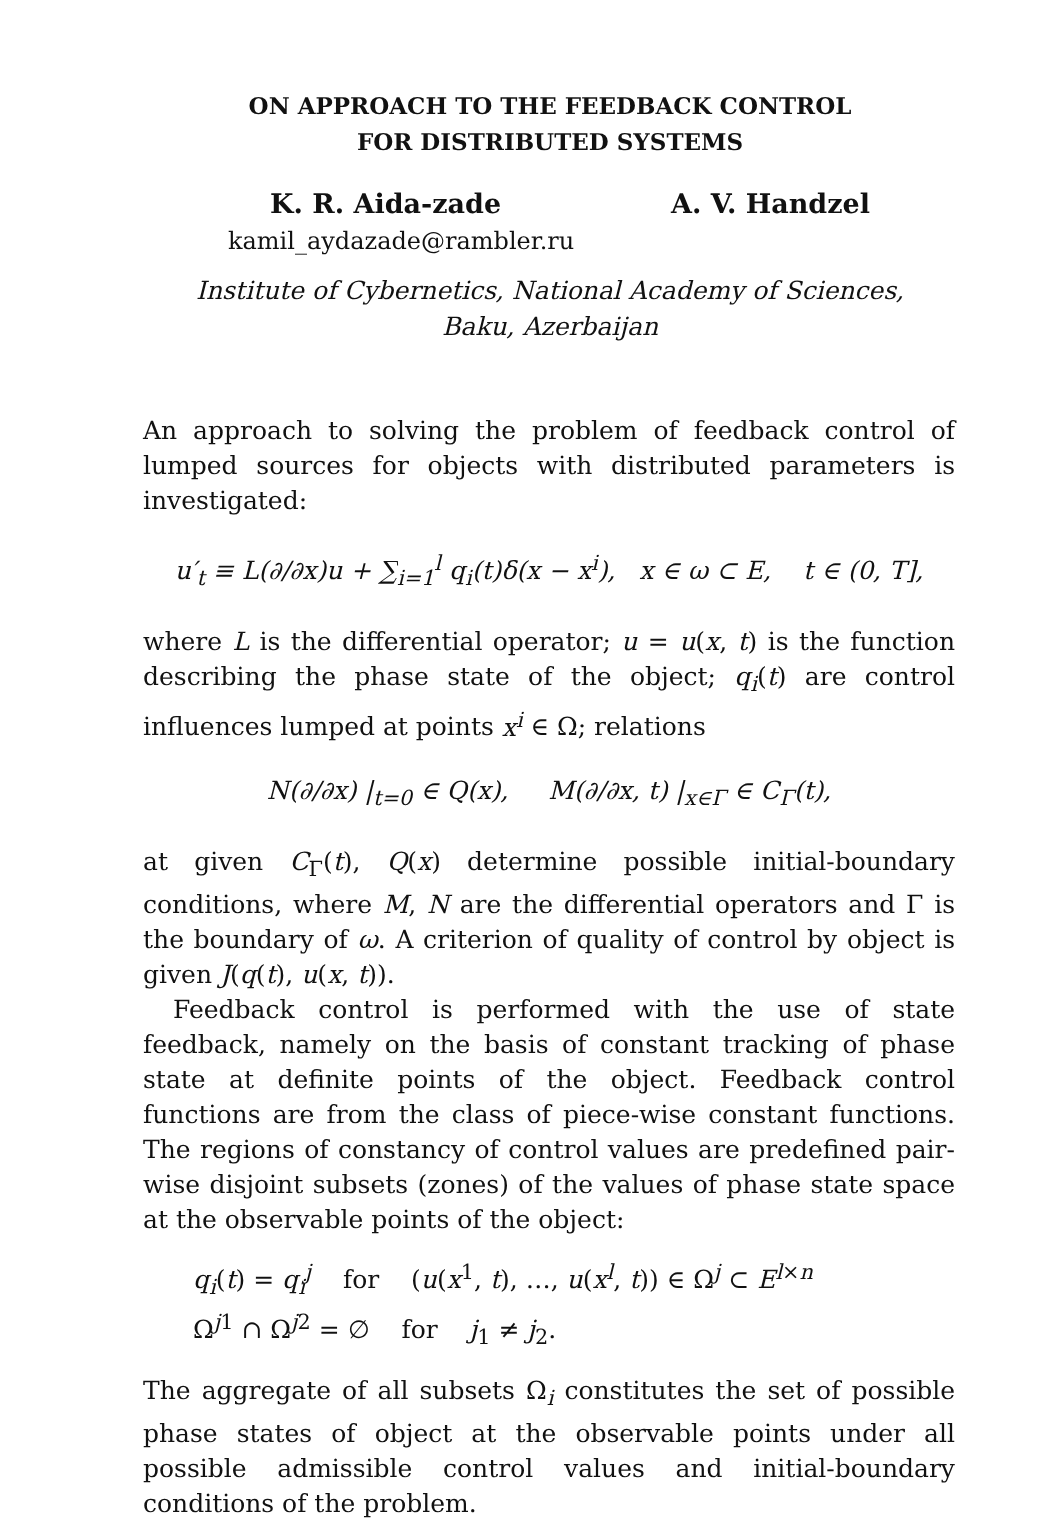ON APPROACH TO THE FEEDBACK CONTROL
FOR DISTRIBUTED SYSTEMS
K. R. Aida-zade A. V. Handzel
kamil_aydazade@rambler.ru
Institute of Cybernetics, National Academy of Sciences,
Baku, Azerbaijan
An approach to solving the problem of feedback control of lumped sources for objects with distributed parameters is investigated:
u′<sub>t</sub> ≡ L(∂/∂x)u + ∑<sub>i=1</sub><sup>l</sup> q<sub>i</sub>(t)δ(x − x<sup>i</sup>), x ∈ ω ⊂ E, t ∈ (0, T],
where L is the differential operator; u = u(x, t) is the function describing the phase state of the object; q<sub>i</sub>(t) are control influences lumped at points x<sup>i</sup> ∈ Ω; relations
N(∂/∂x) |<sub>t=0</sub> ∈ Q(x), M(∂/∂x, t) |<sub>x∈Γ</sub> ∈ C<sub>Γ</sub>(t),
at given C<sub>Γ</sub>(t), Q(x) determine possible initial-boundary conditions, where M, N are the differential operators and Γ is the boundary of ω. A criterion of quality of control by object is given J(q(t), u(x, t)).
Feedback control is performed with the use of state feedback, namely on the basis of constant tracking of phase state at definite points of the object. Feedback control functions are from the class of piece-wise constant functions. The regions of constancy of control values are predefined pair-wise disjoint subsets (zones) of the values of phase state space at the observable points of the object:
q<sub>i</sub>(t) = q<sub>i</sub><sup>j</sup> for (u(x<sup>1</sup>, t), …, u(x<sup>l</sup>, t)) ∈ Ω<sup>j</sup> ⊂ E<sup>l×n</sup>
Ω<sup>j1</sup> ∩ Ω<sup>j2</sup> = ∅ for j<sub>1</sub> ≠ j<sub>2</sub>.
The aggregate of all subsets Ω<sub>i</sub> constitutes the set of possible phase states of object at the observable points under all possible admissible control values and initial-boundary conditions of the problem.